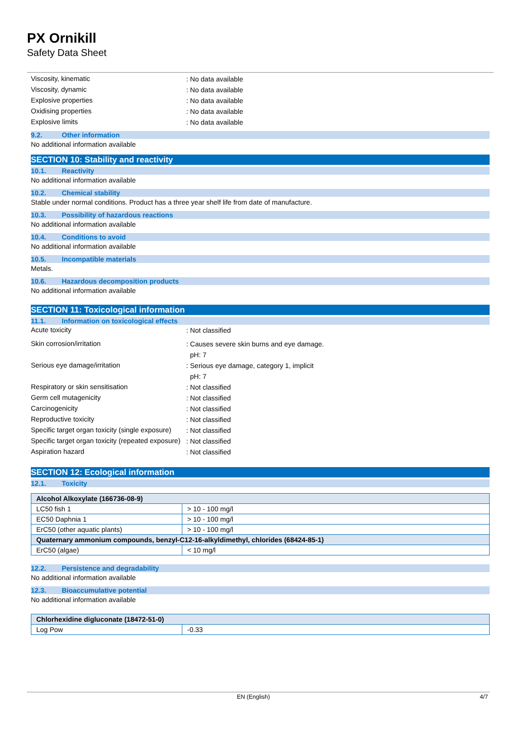PX Ornikill
Safety Data Sheet
Viscosity, kinematic
: No data available
Viscosity, dynamic
: No data available
Explosive properties
: No data available
Oxidising properties
: No data available
Explosive limits
: No data available
9.2. Other information
No additional information available
SECTION 10: Stability and reactivity
10.1. Reactivity
No additional information available
10.2. Chemical stability
Stable under normal conditions. Product has a three year shelf life from date of manufacture.
10.3. Possibility of hazardous reactions
No additional information available
10.4. Conditions to avoid
No additional information available
10.5. Incompatible materials
Metals.
10.6. Hazardous decomposition products
No additional information available
SECTION 11: Toxicological information
11.1. Information on toxicological effects
Acute toxicity
: Not classified
Skin corrosion/irritation
: Causes severe skin burns and eye damage.
pH: 7
Serious eye damage/irritation
: Serious eye damage, category 1, implicit
pH: 7
Respiratory or skin sensitisation
: Not classified
Germ cell mutagenicity
: Not classified
Carcinogenicity
: Not classified
Reproductive toxicity
: Not classified
Specific target organ toxicity (single exposure)
: Not classified
Specific target organ toxicity (repeated exposure)
: Not classified
Aspiration hazard
: Not classified
SECTION 12: Ecological information
12.1. Toxicity
| Alcohol Alkoxylate (166736-08-9) | |
| LC50 fish 1 | > 10 - 100 mg/l |
| EC50 Daphnia 1 | > 10 - 100 mg/l |
| ErC50 (other aquatic plants) | > 10 - 100 mg/l |
| Quaternary ammonium compounds, benzyl-C12-16-alkyldimethyl, chlorides (68424-85-1) | |
| ErC50 (algae) | < 10 mg/l |
12.2. Persistence and degradability
No additional information available
12.3. Bioaccumulative potential
No additional information available
| Chlorhexidine digluconate (18472-51-0) | |
| Log Pow | -0.33 |
EN (English) 4/7